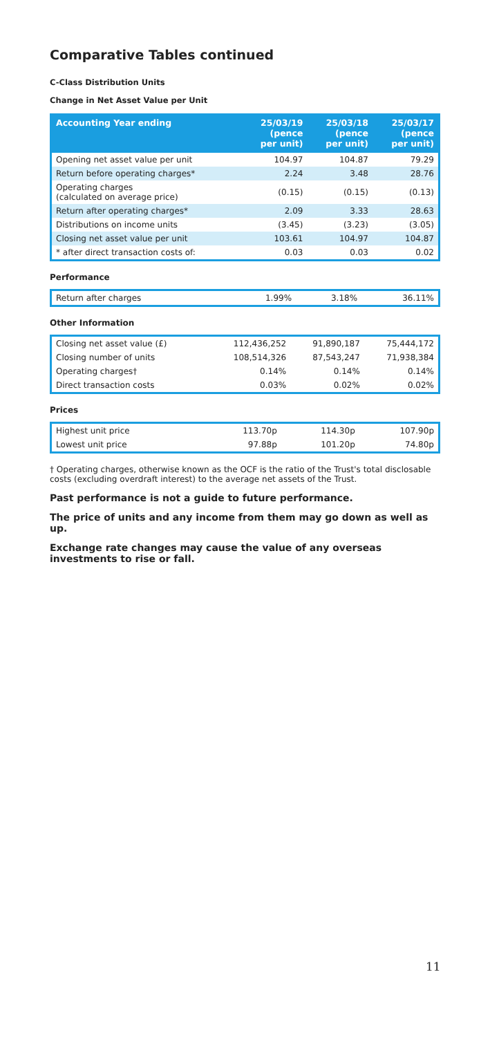Comparative Tables continued
C-Class Distribution Units
Change in Net Asset Value per Unit
| Accounting Year ending | 25/03/19 (pence per unit) | 25/03/18 (pence per unit) | 25/03/17 (pence per unit) |
| --- | --- | --- | --- |
| Opening net asset value per unit | 104.97 | 104.87 | 79.29 |
| Return before operating charges* | 2.24 | 3.48 | 28.76 |
| Operating charges (calculated on average price) | (0.15) | (0.15) | (0.13) |
| Return after operating charges* | 2.09 | 3.33 | 28.63 |
| Distributions on income units | (3.45) | (3.23) | (3.05) |
| Closing net asset value per unit | 103.61 | 104.97 | 104.87 |
| * after direct transaction costs of: | 0.03 | 0.03 | 0.02 |
Performance
| Return after charges | 1.99% | 3.18% | 36.11% |
Other Information
| Closing net asset value (£) | 112,436,252 | 91,890,187 | 75,444,172 |
| Closing number of units | 108,514,326 | 87,543,247 | 71,938,384 |
| Operating charges† | 0.14% | 0.14% | 0.14% |
| Direct transaction costs | 0.03% | 0.02% | 0.02% |
Prices
| Highest unit price | 113.70p | 114.30p | 107.90p |
| Lowest unit price | 97.88p | 101.20p | 74.80p |
† Operating charges, otherwise known as the OCF is the ratio of the Trust's total disclosable costs (excluding overdraft interest) to the average net assets of the Trust.
Past performance is not a guide to future performance.
The price of units and any income from them may go down as well as up.
Exchange rate changes may cause the value of any overseas investments to rise or fall.
11